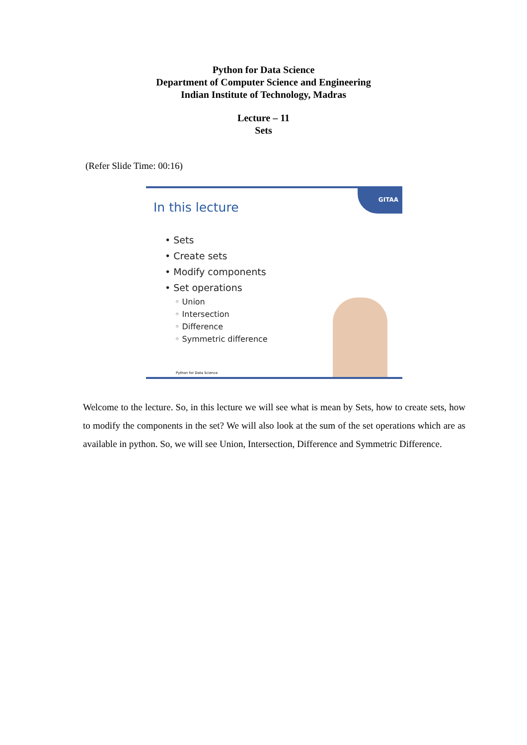Python for Data Science
Department of Computer Science and Engineering
Indian Institute of Technology, Madras
Lecture – 11
Sets
(Refer Slide Time: 00:16)
GITAA
In this lecture
• Sets
• Create sets
• Modify components
• Set operations
◦ Union
◦ Intersection
◦ Difference
◦ Symmetric difference
Python for Data Science
Welcome to the lecture. So, in this lecture we will see what is mean by Sets, how to create sets, how to modify the components in the set? We will also look at the sum of the set operations which are as available in python. So, we will see Union, Intersection, Difference and Symmetric Difference.